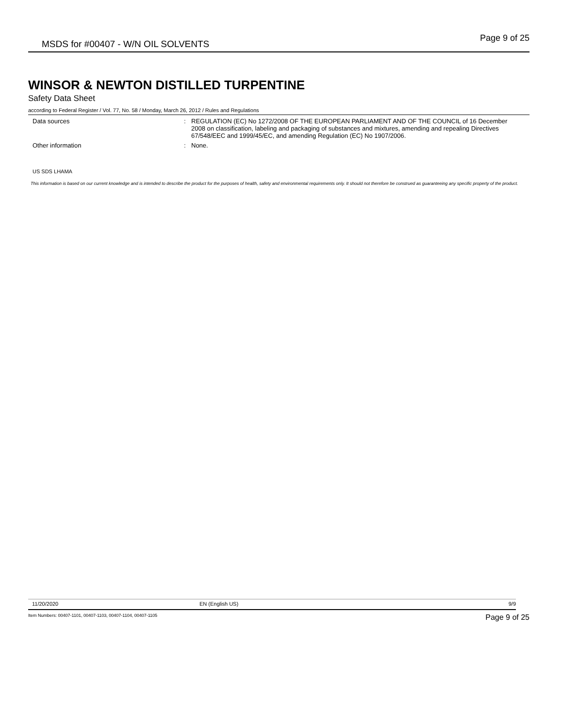MSDS for #00407 - W/N OIL SOLVENTS
Page 9 of 25
WINSOR & NEWTON DISTILLED TURPENTINE
Safety Data Sheet
according to Federal Register / Vol. 77, No. 58 / Monday, March 26, 2012 / Rules and Regulations
Data sources :
REGULATION (EC) No 1272/2008 OF THE EUROPEAN PARLIAMENT AND OF THE COUNCIL of 16 December 2008 on classification, labeling and packaging of substances and mixtures, amending and repealing Directives 67/548/EEC and 1999/45/EC, and amending Regulation (EC) No 1907/2006.
Other information :
None.
US SDS LHAMA
This information is based on our current knowledge and is intended to describe the product for the purposes of health, safety and environmental requirements only. It should not therefore be construed as guaranteeing any specific property of the product.
11/20/2020 EN (English US) 9/9
Item Numbers: 00407-1101, 00407-1103, 00407-1104, 00407-1105 Page 9 of 25